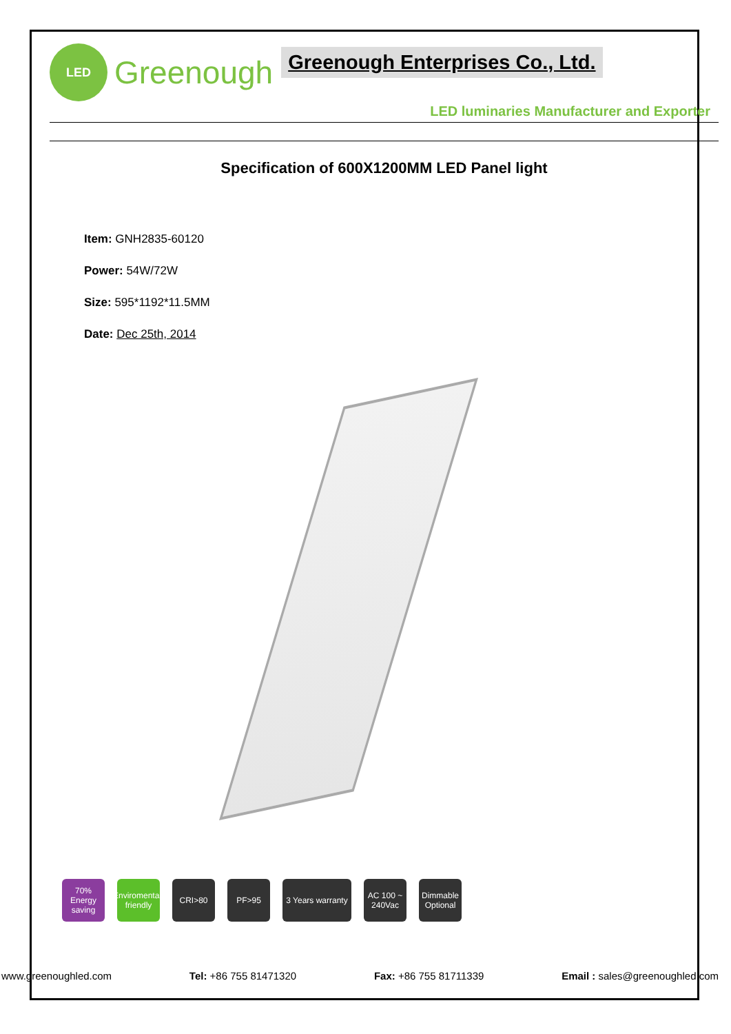LED
Greenough
Greenough Enterprises Co., Ltd.
LED luminaries Manufacturer and Exporter
Specification of 600X1200MM LED Panel light
Item: GNH2835-60120
Power: 54W/72W
Size: 595*1192*11.5MM
Date: Dec 25th, 2014
70% Energy saving
Enviromental-friendly
CRI>80 PF>95 3 Years warranty
AC 100 ~ 240Vac
Dimmable Optional
www.greenoughled.com Tel: +86 755 81471320 Fax: +86 755 81711339 Email : sales@greenoughled.com